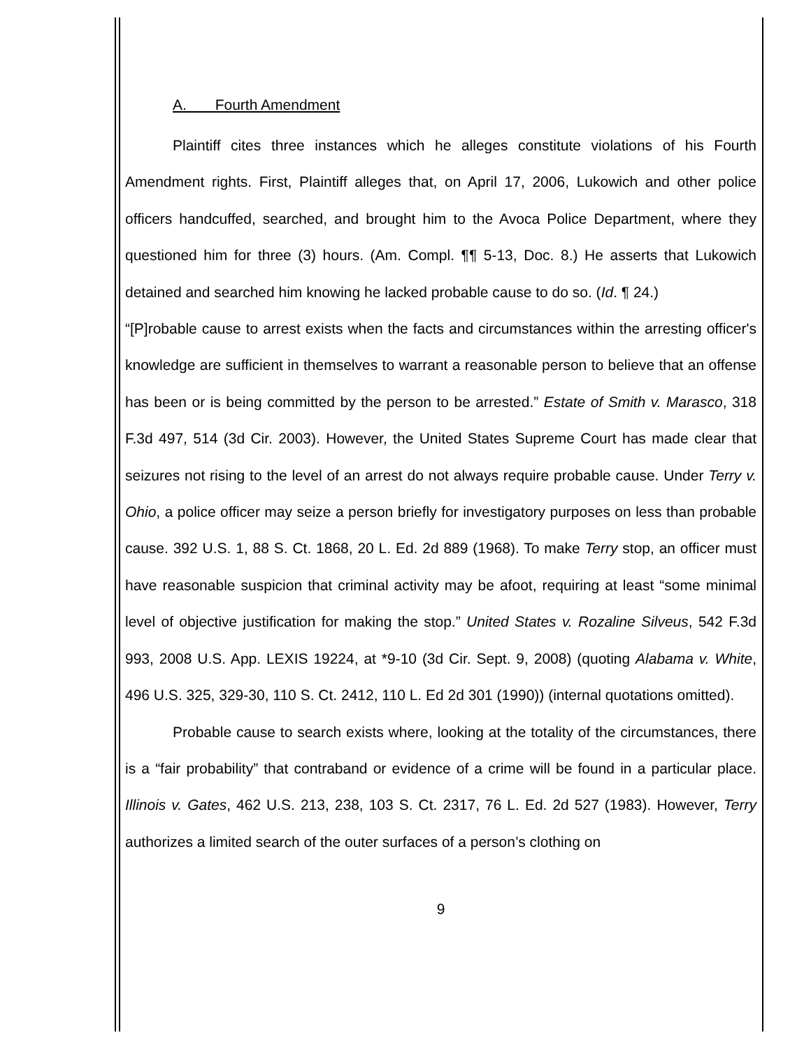A. Fourth Amendment
Plaintiff cites three instances which he alleges constitute violations of his Fourth Amendment rights. First, Plaintiff alleges that, on April 17, 2006, Lukowich and other police officers handcuffed, searched, and brought him to the Avoca Police Department, where they questioned him for three (3) hours. (Am. Compl. ¶¶ 5-13, Doc. 8.) He asserts that Lukowich detained and searched him knowing he lacked probable cause to do so. (Id. ¶ 24.)
“[P]robable cause to arrest exists when the facts and circumstances within the arresting officer's knowledge are sufficient in themselves to warrant a reasonable person to believe that an offense has been or is being committed by the person to be arrested.” Estate of Smith v. Marasco, 318 F.3d 497, 514 (3d Cir. 2003). However, the United States Supreme Court has made clear that seizures not rising to the level of an arrest do not always require probable cause. Under Terry v. Ohio, a police officer may seize a person briefly for investigatory purposes on less than probable cause. 392 U.S. 1, 88 S. Ct. 1868, 20 L. Ed. 2d 889 (1968). To make Terry stop, an officer must have reasonable suspicion that criminal activity may be afoot, requiring at least “some minimal level of objective justification for making the stop.” United States v. Rozaline Silveus, 542 F.3d 993, 2008 U.S. App. LEXIS 19224, at *9-10 (3d Cir. Sept. 9, 2008) (quoting Alabama v. White, 496 U.S. 325, 329-30, 110 S. Ct. 2412, 110 L. Ed 2d 301 (1990)) (internal quotations omitted).
Probable cause to search exists where, looking at the totality of the circumstances, there is a “fair probability” that contraband or evidence of a crime will be found in a particular place. Illinois v. Gates, 462 U.S. 213, 238, 103 S. Ct. 2317, 76 L. Ed. 2d 527 (1983). However, Terry authorizes a limited search of the outer surfaces of a person’s clothing on
9